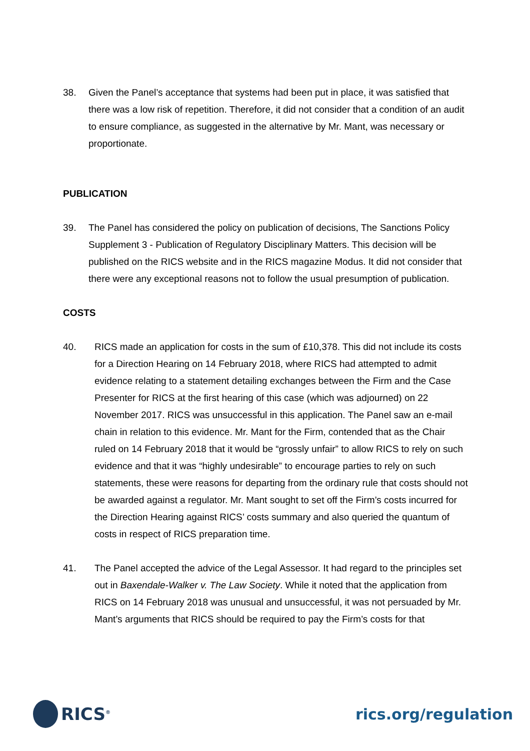38. Given the Panel’s acceptance that systems had been put in place, it was satisfied that there was a low risk of repetition. Therefore, it did not consider that a condition of an audit to ensure compliance, as suggested in the alternative by Mr. Mant, was necessary or proportionate.
PUBLICATION
39. The Panel has considered the policy on publication of decisions, The Sanctions Policy Supplement 3 - Publication of Regulatory Disciplinary Matters. This decision will be published on the RICS website and in the RICS magazine Modus. It did not consider that there were any exceptional reasons not to follow the usual presumption of publication.
COSTS
40. RICS made an application for costs in the sum of £10,378. This did not include its costs for a Direction Hearing on 14 February 2018, where RICS had attempted to admit evidence relating to a statement detailing exchanges between the Firm and the Case Presenter for RICS at the first hearing of this case (which was adjourned) on 22 November 2017. RICS was unsuccessful in this application. The Panel saw an e-mail chain in relation to this evidence. Mr. Mant for the Firm, contended that as the Chair ruled on 14 February 2018 that it would be “grossly unfair” to allow RICS to rely on such evidence and that it was “highly undesirable” to encourage parties to rely on such statements, these were reasons for departing from the ordinary rule that costs should not be awarded against a regulator. Mr. Mant sought to set off the Firm’s costs incurred for the Direction Hearing against RICS’ costs summary and also queried the quantum of costs in respect of RICS preparation time.
41. The Panel accepted the advice of the Legal Assessor. It had regard to the principles set out in Baxendale-Walker v. The Law Society. While it noted that the application from RICS on 14 February 2018 was unusual and unsuccessful, it was not persuaded by Mr. Mant’s arguments that RICS should be required to pay the Firm’s costs for that
RICS<sup>®</sup>
rics.org/regulation